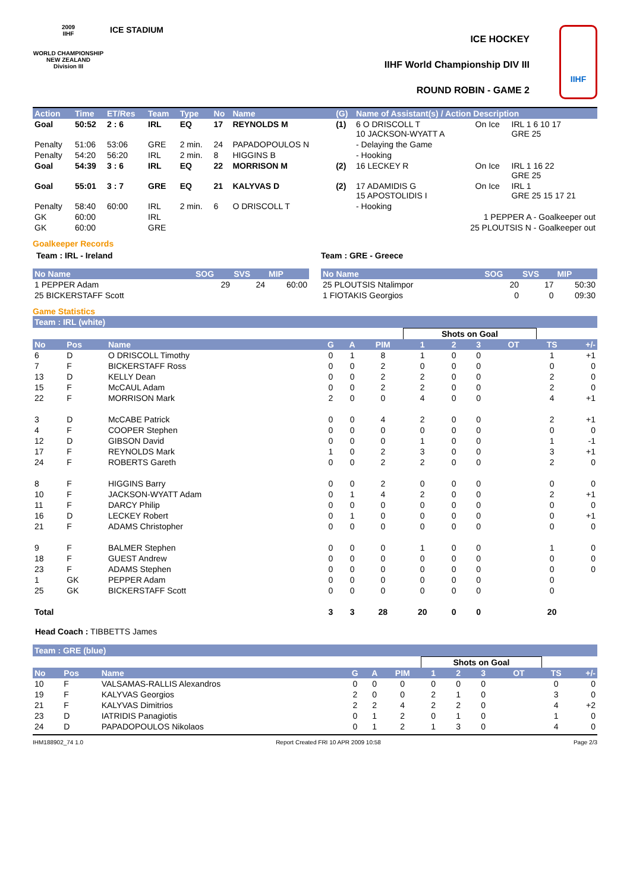2009
IIHF
WORLD CHAMPIONSHIP NEW ZEALAND
Division III
ICE STADIUM
ICE HOCKEY
IIHF World Championship DIV III
ROUND ROBIN - GAME 2
IIHF
| Action | Time | ET/Res | Team | Type | No | Name | (G) | Name of Assistant(s) / Action Description | | |
| --- | --- | --- | --- | --- | --- | --- | --- | --- | --- | --- |
| Goal | 50:52 | 2 : 6 | IRL | EQ | 17 | REYNOLDS M | (1) | 6 O DRISCOLL T 10 JACKSON-WYATT A | On Ice | IRL 1 6 10 17 GRE 25 |
| Penalty | 51:06 | 53:06 | GRE | 2 min. | 24 | PAPADOPOULOS N | | - Delaying the Game | | |
| Penalty | 54:20 | 56:20 | IRL | 2 min. | 8 | HIGGINS B | | - Hooking | | |
| Goal | 54:39 | 3 : 6 | IRL | EQ | 22 | MORRISON M | (2) | 16 LECKEY R | On Ice | IRL 1 16 22 GRE 25 |
| Goal | 55:01 | 3 : 7 | GRE | EQ | 21 | KALYVAS D | (2) | 17 ADAMIDIS G 15 APOSTOLIDIS I | On Ice | IRL 1 GRE 25 15 17 21 |
| Penalty | 58:40 | 60:00 | IRL | 2 min. | 6 | O DRISCOLL T | | - Hooking | | |
| GK | 60:00 | | IRL | | | | | 1 PEPPER A - Goalkeeper out | | |
| GK | 60:00 | | GRE | | | | | 25 PLOUTSIS N - Goalkeeper out | | |
Goalkeeper Records
Team : IRL - Ireland
| No Name | SOG | SVS | MIP |
| --- | --- | --- | --- |
| 1 PEPPER Adam | 29 | 24 | 60:00 |
| 25 BICKERSTAFF Scott | | | |
Team : GRE - Greece
| No Name | SOG | SVS | MIP |
| --- | --- | --- | --- |
| 25 PLOUTSIS Ntalimpor | 20 | 17 | 50:30 |
| 1 FIOTAKIS Georgios | 0 | 0 | 09:30 |
Game Statistics
Team : IRL (white)
| | | | | | | Shots on Goal | | | | | |
| No | Pos | Name | G | A | PIM | 1 | 2 | 3 | OT | TS | +/- |
| 6 | D | O DRISCOLL Timothy | 0 | 1 | 8 | 1 | 0 | 0 | | 1 | +1 |
| 7 | F | BICKERSTAFF Ross | 0 | 0 | 2 | 0 | 0 | 0 | | 0 | 0 |
| 13 | D | KELLY Dean | 0 | 0 | 2 | 2 | 0 | 0 | | 2 | 0 |
| 15 | F | McCAUL Adam | 0 | 0 | 2 | 2 | 0 | 0 | | 2 | 0 |
| 22 | F | MORRISON Mark | 2 | 0 | 0 | 4 | 0 | 0 | | 4 | +1 |
| 3 | D | McCABE Patrick | 0 | 0 | 4 | 2 | 0 | 0 | | 2 | +1 |
| 4 | F | COOPER Stephen | 0 | 0 | 0 | 0 | 0 | 0 | | 0 | 0 |
| 12 | D | GIBSON David | 0 | 0 | 0 | 1 | 0 | 0 | | 1 | -1 |
| 17 | F | REYNOLDS Mark | 1 | 0 | 2 | 3 | 0 | 0 | | 3 | +1 |
| 24 | F | ROBERTS Gareth | 0 | 0 | 2 | 2 | 0 | 0 | | 2 | 0 |
| 8 | F | HIGGINS Barry | 0 | 0 | 2 | 0 | 0 | 0 | | 0 | 0 |
| 10 | F | JACKSON-WYATT Adam | 0 | 1 | 4 | 2 | 0 | 0 | | 2 | +1 |
| 11 | F | DARCY Philip | 0 | 0 | 0 | 0 | 0 | 0 | | 0 | 0 |
| 16 | D | LECKEY Robert | 0 | 1 | 0 | 0 | 0 | 0 | | 0 | +1 |
| 21 | F | ADAMS Christopher | 0 | 0 | 0 | 0 | 0 | 0 | | 0 | 0 |
| 9 | F | BALMER Stephen | 0 | 0 | 0 | 1 | 0 | 0 | | 1 | 0 |
| 18 | F | GUEST Andrew | 0 | 0 | 0 | 0 | 0 | 0 | | 0 | 0 |
| 23 | F | ADAMS Stephen | 0 | 0 | 0 | 0 | 0 | 0 | | 0 | 0 |
| 1 | GK | PEPPER Adam | 0 | 0 | 0 | 0 | 0 | 0 | | 0 | |
| 25 | GK | BICKERSTAFF Scott | 0 | 0 | 0 | 0 | 0 | 0 | | 0 | |
| Total | | | 3 | 3 | 28 | 20 | 0 | 0 | | 20 | |
Head Coach : TIBBETTS James
Team : GRE (blue)
| | | | | | | Shots on Goal | | | | | |
| No | Pos | Name | G | A | PIM | 1 | 2 | 3 | OT | TS | +/- |
| 10 | F | VALSAMAS-RALLIS Alexandros | 0 | 0 | 0 | 0 | 0 | 0 | | 0 | 0 |
| 19 | F | KALYVAS Georgios | 2 | 0 | 0 | 2 | 1 | 0 | | 3 | 0 |
| 21 | F | KALYVAS Dimitrios | 2 | 2 | 4 | 2 | 2 | 0 | | 4 | +2 |
| 23 | D | IATRIDIS Panagiotis | 0 | 1 | 2 | 0 | 1 | 0 | | 1 | 0 |
| 24 | D | PAPADOPOULOS Nikolaos | 0 | 1 | 2 | 1 | 3 | 0 | | 4 | 0 |
IHM188902_74 1.0 Report Created FRI 10 APR 2009 10:58 Page 2/3